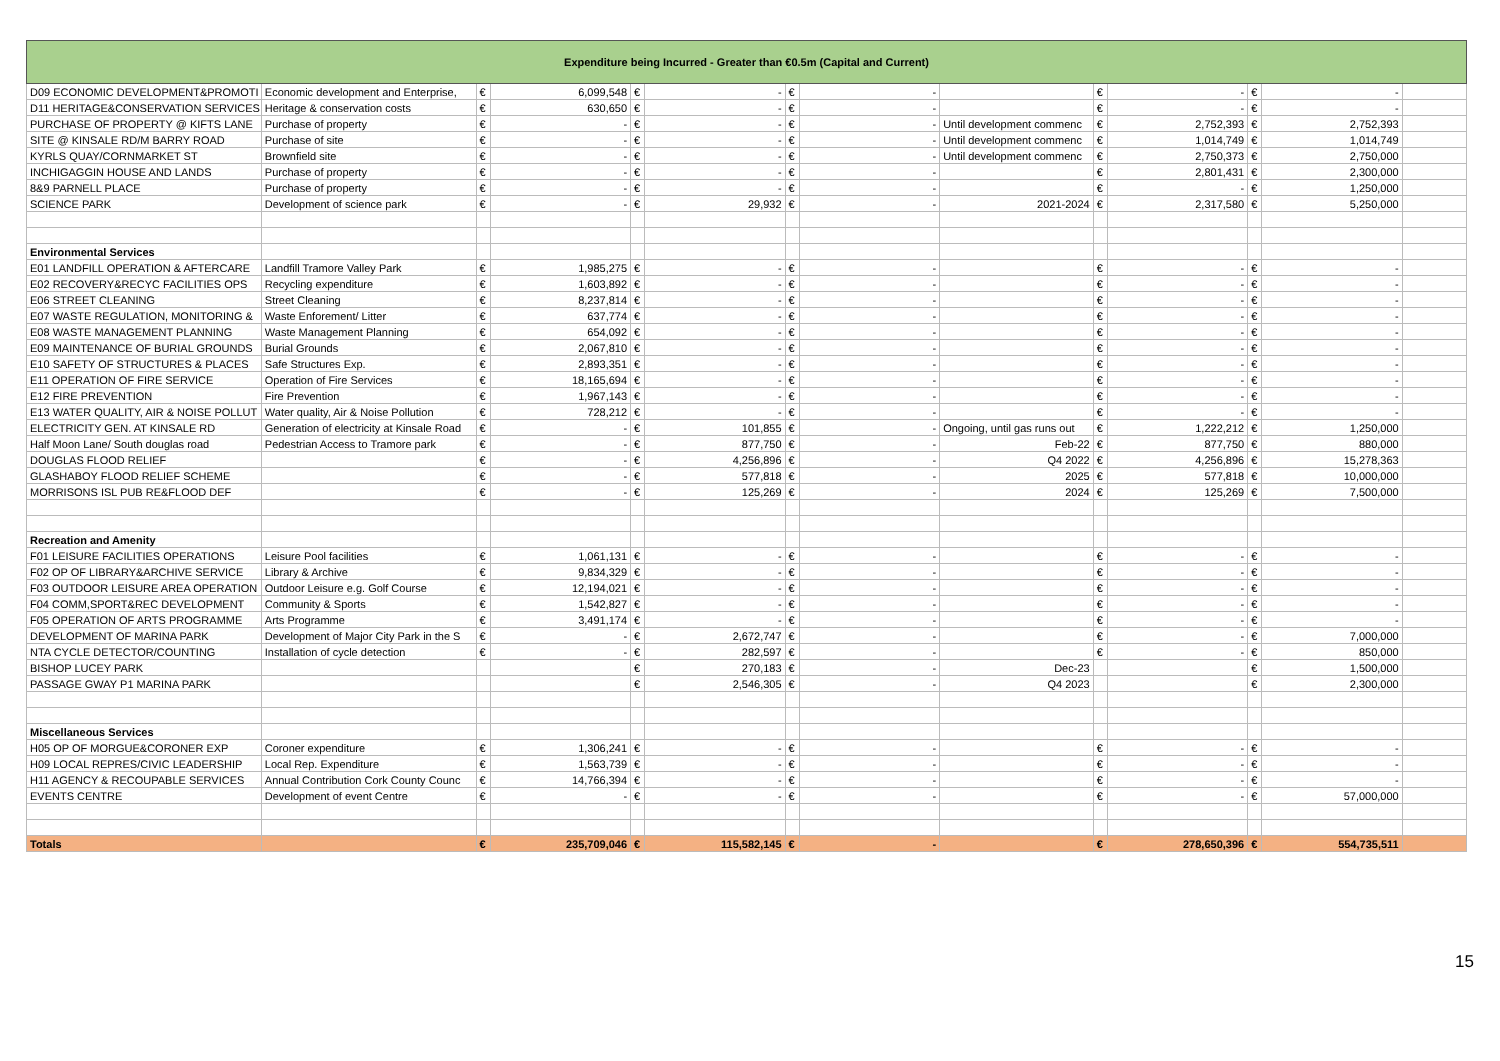| Expenditure being Incurred - Greater than €0.5m (Capital and Current) | | | | | | | | | | | | | |
| D09 ECONOMIC DEVELOPMENT&PROMOTI | Economic development and Enterprise, | € | 6,099,548 | € | - | € | - | | € | - | € | - | |
| D11 HERITAGE&CONSERVATION SERVICES | Heritage & conservation costs | € | 630,650 | € | - | € | - | | € | - | € | - | |
| PURCHASE OF PROPERTY @ KIFTS LANE | Purchase of property | € | - | € | - | € | - | Until development commenc | € | 2,752,393 | € | 2,752,393 | |
| SITE @ KINSALE RD/M BARRY ROAD | Purchase of site | € | - | € | - | € | - | Until development commenc | € | 1,014,749 | € | 1,014,749 | |
| KYRLS QUAY/CORNMARKET ST | Brownfield site | € | - | € | - | € | - | Until development commenc | € | 2,750,373 | € | 2,750,000 | |
| INCHIGAGGIN HOUSE AND LANDS | Purchase of property | € | - | € | - | € | - | | € | 2,801,431 | € | 2,300,000 | |
| 8&9 PARNELL PLACE | Purchase of property | € | - | € | - | € | - | | € | - | € | 1,250,000 | |
| SCIENCE PARK | Development of science park | € | - | € | 29,932 | € | - | 2021-2024 | € | 2,317,580 | € | 5,250,000 | |
| Environmental Services | | | | | | | | | | | | | |
| E01 LANDFILL OPERATION & AFTERCARE | Landfill Tramore Valley Park | € | 1,985,275 | € | - | € | - | | € | - | € | - | |
| E02 RECOVERY&RECYC FACILITIES OPS | Recycling expenditure | € | 1,603,892 | € | - | € | - | | € | - | € | - | |
| E06 STREET CLEANING | Street Cleaning | € | 8,237,814 | € | - | € | - | | € | - | € | - | |
| E07 WASTE REGULATION, MONITORING & | Waste Enforement/ Litter | € | 637,774 | € | - | € | - | | € | - | € | - | |
| E08 WASTE MANAGEMENT PLANNING | Waste Management Planning | € | 654,092 | € | - | € | - | | € | - | € | - | |
| E09 MAINTENANCE OF BURIAL GROUNDS | Burial Grounds | € | 2,067,810 | € | - | € | - | | € | - | € | - | |
| E10 SAFETY OF STRUCTURES & PLACES | Safe Structures Exp. | € | 2,893,351 | € | - | € | - | | € | - | € | - | |
| E11 OPERATION OF FIRE SERVICE | Operation of Fire Services | € | 18,165,694 | € | - | € | - | | € | - | € | - | |
| E12 FIRE PREVENTION | Fire Prevention | € | 1,967,143 | € | - | € | - | | € | - | € | - | |
| E13 WATER QUALITY, AIR & NOISE POLLUT | Water quality, Air & Noise Pollution | € | 728,212 | € | - | € | - | | € | - | € | - | |
| ELECTRICITY GEN. AT KINSALE RD | Generation of electricity at Kinsale Road | € | - | € | 101,855 | € | - | Ongoing, until gas runs out | € | 1,222,212 | € | 1,250,000 | |
| Half Moon Lane/ South douglas road | Pedestrian Access to Tramore park | € | - | € | 877,750 | € | - | Feb-22 | € | 877,750 | € | 880,000 | |
| DOUGLAS FLOOD RELIEF | | € | - | € | 4,256,896 | € | - | Q4 2022 | € | 4,256,896 | € | 15,278,363 | |
| GLASHABOY FLOOD RELIEF SCHEME | | € | - | € | 577,818 | € | - | 2025 | € | 577,818 | € | 10,000,000 | |
| MORRISONS ISL PUB RE&FLOOD DEF | | € | - | € | 125,269 | € | - | 2024 | € | 125,269 | € | 7,500,000 | |
| Recreation and Amenity | | | | | | | | | | | | | |
| F01 LEISURE FACILITIES OPERATIONS | Leisure Pool facilities | € | 1,061,131 | € | - | € | - | | € | - | € | - | |
| F02 OP OF LIBRARY&ARCHIVE SERVICE | Library & Archive | € | 9,834,329 | € | - | € | - | | € | - | € | - | |
| F03 OUTDOOR LEISURE AREA OPERATION | Outdoor Leisure e.g. Golf Course | € | 12,194,021 | € | - | € | - | | € | - | € | - | |
| F04 COMM,SPORT&REC DEVELOPMENT | Community & Sports | € | 1,542,827 | € | - | € | - | | € | - | € | - | |
| F05 OPERATION OF ARTS PROGRAMME | Arts Programme | € | 3,491,174 | € | - | € | - | | € | - | € | - | |
| DEVELOPMENT OF MARINA PARK | Development of Major City Park in the S | € | - | € | 2,672,747 | € | - | | € | - | € | 7,000,000 | |
| NTA CYCLE DETECTOR/COUNTING | Installation of cycle detection | € | - | € | 282,597 | € | - | | € | - | € | 850,000 | |
| BISHOP LUCEY PARK | | | | € | 270,183 | € | - | Dec-23 | | | € | 1,500,000 | |
| PASSAGE GWAY P1 MARINA PARK | | | | € | 2,546,305 | € | - | Q4 2023 | | | € | 2,300,000 | |
| Miscellaneous Services | | | | | | | | | | | | | |
| H05 OP OF MORGUE&CORONER EXP | Coroner expenditure | € | 1,306,241 | € | - | € | - | | € | - | € | - | |
| H09 LOCAL REPRES/CIVIC LEADERSHIP | Local Rep. Expenditure | € | 1,563,739 | € | - | € | - | | € | - | € | - | |
| H11 AGENCY & RECOUPABLE SERVICES | Annual Contribution Cork County Counc | € | 14,766,394 | € | - | € | - | | € | - | € | - | |
| EVENTS CENTRE | Development of event Centre | € | - | € | - | € | - | | € | - | € | 57,000,000 | |
| Totals | | € | 235,709,046 | € | 115,582,145 | € | - | | € | 278,650,396 | € | 554,735,511 | |
15